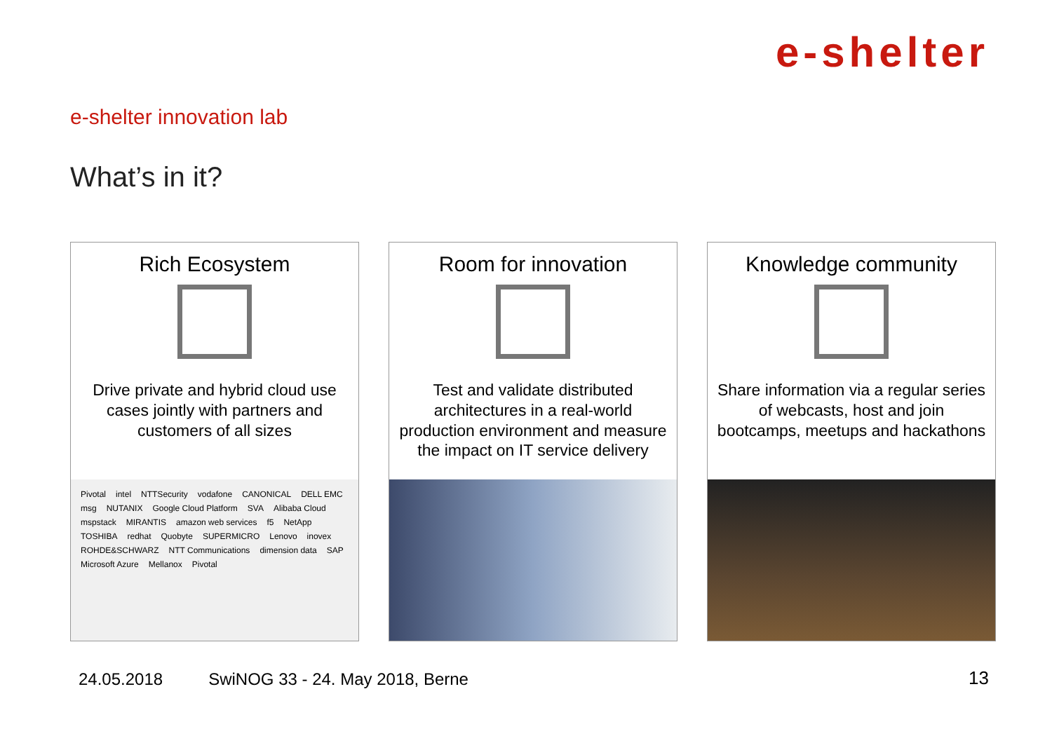e-shelter
e-shelter innovation lab
What’s in it?
Rich Ecosystem
Drive private and hybrid cloud use cases jointly with partners and customers of all sizes
Pivotal intel NTTSecurity vodafone CANONICAL DELL EMC msg NUTANIX Google Cloud Platform SVA Alibaba Cloud mspstack MIRANTIS amazon web services f5 NetApp TOSHIBA redhat Quobyte SUPERMICRO Lenovo inovex ROHDE&SCHWARZ NTT Communications dimension data SAP Microsoft Azure Mellanox Pivotal
Room for innovation
Test and validate distributed architectures in a real-world production environment and measure the impact on IT service delivery
Knowledge community
Share information via a regular series of webcasts, host and join bootcamps, meetups and hackathons
24.05.2018 SwiNOG 33 - 24. May 2018, Berne
13